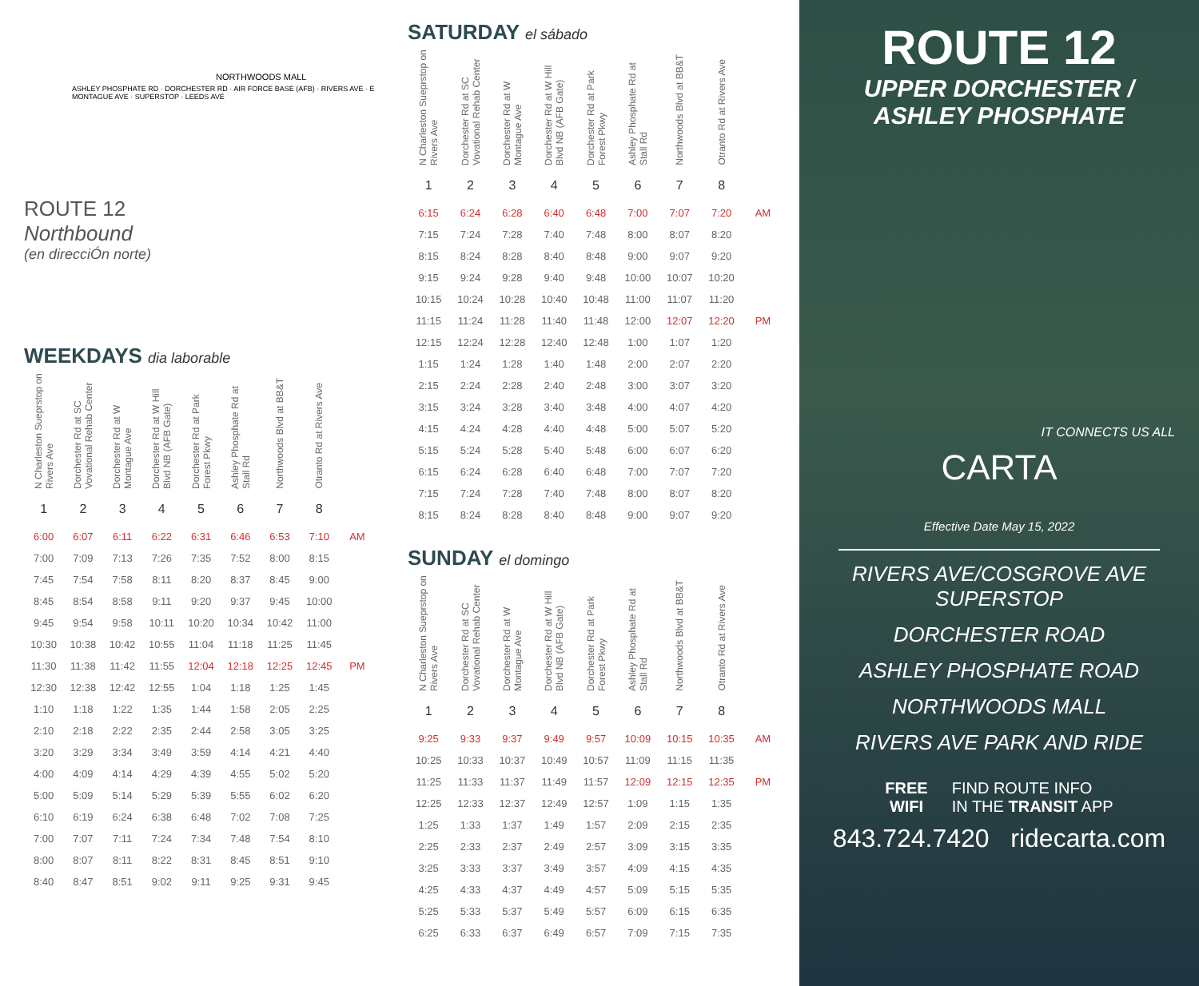NORTHWOODS MALL
ASHLEY PHOSPHATE RD · DORCHESTER RD · AIR FORCE BASE (AFB) · RIVERS AVE · E MONTAGUE AVE · SUPERSTOP · LEEDS AVE
ROUTE 12
Northbound
(en direcciÓn norte)
WEEKDAYS dia laborable
| N Charleston Suepr­stop on Rivers Ave | Dorchester Rd at SC Vovational Rehab Center | Dorchester Rd at W Montague Ave | Dorchester Rd at W Hill Blvd NB (AFB Gate) | Dorchester Rd at Park Forest Pkwy | Ashley Phosphate Rd at Stall Rd | Northwoods Blvd at BB&T | Otranto Rd at Rivers Ave | |
| --- | --- | --- | --- | --- | --- | --- | --- | --- |
| 1 | 2 | 3 | 4 | 5 | 6 | 7 | 8 | |
| 6:00 | 6:07 | 6:11 | 6:22 | 6:31 | 6:46 | 6:53 | 7:10 | AM |
| 7:00 | 7:09 | 7:13 | 7:26 | 7:35 | 7:52 | 8:00 | 8:15 | |
| 7:45 | 7:54 | 7:58 | 8:11 | 8:20 | 8:37 | 8:45 | 9:00 | |
| 8:45 | 8:54 | 8:58 | 9:11 | 9:20 | 9:37 | 9:45 | 10:00 | |
| 9:45 | 9:54 | 9:58 | 10:11 | 10:20 | 10:34 | 10:42 | 11:00 | |
| 10:30 | 10:38 | 10:42 | 10:55 | 11:04 | 11:18 | 11:25 | 11:45 | |
| 11:30 | 11:38 | 11:42 | 11:55 | 12:04 | 12:18 | 12:25 | 12:45 | PM |
| 12:30 | 12:38 | 12:42 | 12:55 | 1:04 | 1:18 | 1:25 | 1:45 | |
| 1:10 | 1:18 | 1:22 | 1:35 | 1:44 | 1:58 | 2:05 | 2:25 | |
| 2:10 | 2:18 | 2:22 | 2:35 | 2:44 | 2:58 | 3:05 | 3:25 | |
| 3:20 | 3:29 | 3:34 | 3:49 | 3:59 | 4:14 | 4:21 | 4:40 | |
| 4:00 | 4:09 | 4:14 | 4:29 | 4:39 | 4:55 | 5:02 | 5:20 | |
| 5:00 | 5:09 | 5:14 | 5:29 | 5:39 | 5:55 | 6:02 | 6:20 | |
| 6:10 | 6:19 | 6:24 | 6:38 | 6:48 | 7:02 | 7:08 | 7:25 | |
| 7:00 | 7:07 | 7:11 | 7:24 | 7:34 | 7:48 | 7:54 | 8:10 | |
| 8:00 | 8:07 | 8:11 | 8:22 | 8:31 | 8:45 | 8:51 | 9:10 | |
| 8:40 | 8:47 | 8:51 | 9:02 | 9:11 | 9:25 | 9:31 | 9:45 | |
SATURDAY el sábado
| N Charleston Suepr­stop on Rivers Ave | Dorchester Rd at SC Vovational Rehab Center | Dorchester Rd at W Montague Ave | Dorchester Rd at W Hill Blvd NB (AFB Gate) | Dorchester Rd at Park Forest Pkwy | Ashley Phosphate Rd at Stall Rd | Northwoods Blvd at BB&T | Otranto Rd at Rivers Ave | |
| --- | --- | --- | --- | --- | --- | --- | --- | --- |
| 1 | 2 | 3 | 4 | 5 | 6 | 7 | 8 | |
| 6:15 | 6:24 | 6:28 | 6:40 | 6:48 | 7:00 | 7:07 | 7:20 | AM |
| 7:15 | 7:24 | 7:28 | 7:40 | 7:48 | 8:00 | 8:07 | 8:20 | |
| 8:15 | 8:24 | 8:28 | 8:40 | 8:48 | 9:00 | 9:07 | 9:20 | |
| 9:15 | 9:24 | 9:28 | 9:40 | 9:48 | 10:00 | 10:07 | 10:20 | |
| 10:15 | 10:24 | 10:28 | 10:40 | 10:48 | 11:00 | 11:07 | 11:20 | |
| 11:15 | 11:24 | 11:28 | 11:40 | 11:48 | 12:00 | 12:07 | 12:20 | PM |
| 12:15 | 12:24 | 12:28 | 12:40 | 12:48 | 1:00 | 1:07 | 1:20 | |
| 1:15 | 1:24 | 1:28 | 1:40 | 1:48 | 2:00 | 2:07 | 2:20 | |
| 2:15 | 2:24 | 2:28 | 2:40 | 2:48 | 3:00 | 3:07 | 3:20 | |
| 3:15 | 3:24 | 3:28 | 3:40 | 3:48 | 4:00 | 4:07 | 4:20 | |
| 4:15 | 4:24 | 4:28 | 4:40 | 4:48 | 5:00 | 5:07 | 5:20 | |
| 5:15 | 5:24 | 5:28 | 5:40 | 5:48 | 6:00 | 6:07 | 6:20 | |
| 6:15 | 6:24 | 6:28 | 6:40 | 6:48 | 7:00 | 7:07 | 7:20 | |
| 7:15 | 7:24 | 7:28 | 7:40 | 7:48 | 8:00 | 8:07 | 8:20 | |
| 8:15 | 8:24 | 8:28 | 8:40 | 8:48 | 9:00 | 9:07 | 9:20 | |
SUNDAY el domingo
| N Charleston Suepr­stop on Rivers Ave | Dorchester Rd at SC Vovational Rehab Center | Dorchester Rd at W Montague Ave | Dorchester Rd at W Hill Blvd NB (AFB Gate) | Dorchester Rd at Park Forest Pkwy | Ashley Phosphate Rd at Stall Rd | Northwoods Blvd at BB&T | Otranto Rd at Rivers Ave | |
| --- | --- | --- | --- | --- | --- | --- | --- | --- |
| 1 | 2 | 3 | 4 | 5 | 6 | 7 | 8 | |
| 9:25 | 9:33 | 9:37 | 9:49 | 9:57 | 10:09 | 10:15 | 10:35 | AM |
| 10:25 | 10:33 | 10:37 | 10:49 | 10:57 | 11:09 | 11:15 | 11:35 | |
| 11:25 | 11:33 | 11:37 | 11:49 | 11:57 | 12:09 | 12:15 | 12:35 | PM |
| 12:25 | 12:33 | 12:37 | 12:49 | 12:57 | 1:09 | 1:15 | 1:35 | |
| 1:25 | 1:33 | 1:37 | 1:49 | 1:57 | 2:09 | 2:15 | 2:35 | |
| 2:25 | 2:33 | 2:37 | 2:49 | 2:57 | 3:09 | 3:15 | 3:35 | |
| 3:25 | 3:33 | 3:37 | 3:49 | 3:57 | 4:09 | 4:15 | 4:35 | |
| 4:25 | 4:33 | 4:37 | 4:49 | 4:57 | 5:09 | 5:15 | 5:35 | |
| 5:25 | 5:33 | 5:37 | 5:49 | 5:57 | 6:09 | 6:15 | 6:35 | |
| 6:25 | 6:33 | 6:37 | 6:49 | 6:57 | 7:09 | 7:15 | 7:35 | |
ROUTE 12
UPPER DORCHESTER /
ASHLEY PHOSPHATE
IT CONNECTS US ALL
CARTA
Effective Date May 15, 2022
RIVERS AVE/COSGROVE AVE
SUPERSTOP
DORCHESTER ROAD
ASHLEY PHOSPHATE ROAD
NORTHWOODS MALL
RIVERS AVE PARK AND RIDE
FREE
WIFI FIND ROUTE INFO
IN THE TRANSIT APP
843.724.7420 ridecarta.com